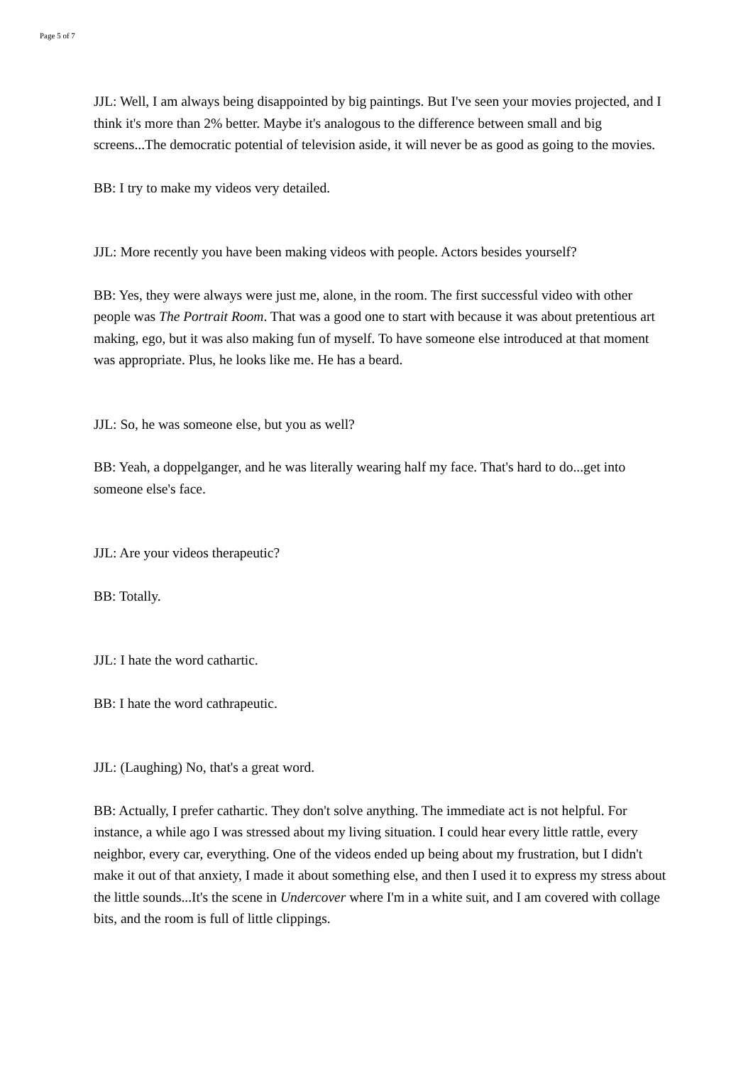Page 5 of 7
JJL: Well, I am always being disappointed by big paintings. But I've seen your movies projected, and I think it's more than 2% better. Maybe it's analogous to the difference between small and big screens...The democratic potential of television aside, it will never be as good as going to the movies.
BB: I try to make my videos very detailed.
JJL: More recently you have been making videos with people. Actors besides yourself?
BB: Yes, they were always were just me, alone, in the room. The first successful video with other people was The Portrait Room. That was a good one to start with because it was about pretentious art making, ego, but it was also making fun of myself. To have someone else introduced at that moment was appropriate. Plus, he looks like me. He has a beard.
JJL: So, he was someone else, but you as well?
BB: Yeah, a doppelganger, and he was literally wearing half my face. That's hard to do...get into someone else's face.
JJL: Are your videos therapeutic?
BB: Totally.
JJL: I hate the word cathartic.
BB: I hate the word cathrapeutic.
JJL: (Laughing) No, that's a great word.
BB: Actually, I prefer cathartic. They don't solve anything. The immediate act is not helpful. For instance, a while ago I was stressed about my living situation. I could hear every little rattle, every neighbor, every car, everything. One of the videos ended up being about my frustration, but I didn't make it out of that anxiety, I made it about something else, and then I used it to express my stress about the little sounds...It's the scene in Undercover where I'm in a white suit, and I am covered with collage bits, and the room is full of little clippings.